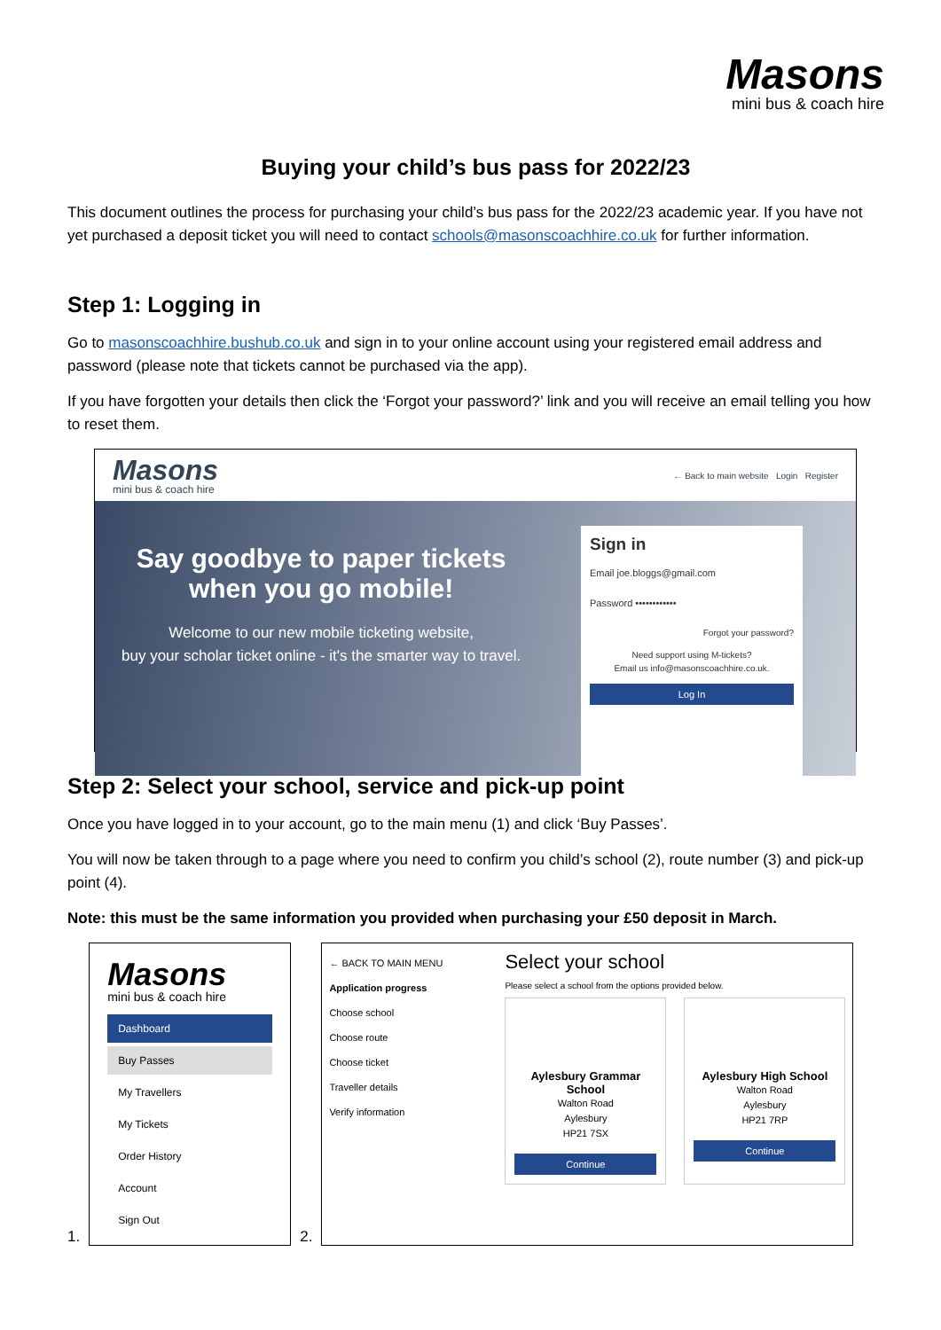Masons
mini bus & coach hire
Buying your child’s bus pass for 2022/23
This document outlines the process for purchasing your child’s bus pass for the 2022/23 academic year. If you have not yet purchased a deposit ticket you will need to contact schools@masonscoachhire.co.uk for further information.
Step 1: Logging in
Go to masonscoachhire.bushub.co.uk and sign in to your online account using your registered email address and password (please note that tickets cannot be purchased via the app).
If you have forgotten your details then click the ‘Forgot your password?’ link and you will receive an email telling you how to reset them.
Masons
mini bus & coach hire
← Back to main website Login Register
Say goodbye to paper tickets
when you go mobile!
Welcome to our new mobile ticketing website,
buy your scholar ticket online - it's the smarter way to travel.
Sign in
Email joe.bloggs@gmail.com
Password ••••••••••••
Forgot your password?
Need support using M-tickets?
Email us info@masonscoachhire.co.uk.
Log In
Step 2: Select your school, service and pick-up point
Once you have logged in to your account, go to the main menu (1) and click ‘Buy Passes’.
You will now be taken through to a page where you need to confirm you child’s school (2), route number (3) and pick-up point (4).
Note: this must be the same information you provided when purchasing your £50 deposit in March.
1.
Masons
mini bus & coach hire
Dashboard
Buy Passes
My Travellers
My Tickets
Order History
Account
Sign Out
2.
← BACK TO MAIN MENU
Application progress
Choose school
Choose route
Choose ticket
Traveller details
Verify information
Select your school
Please select a school from the options provided below.
Aylesbury Grammar School
Walton Road
Aylesbury
HP21 7SX
Continue
Aylesbury High School
Walton Road
Aylesbury
HP21 7RP
Continue